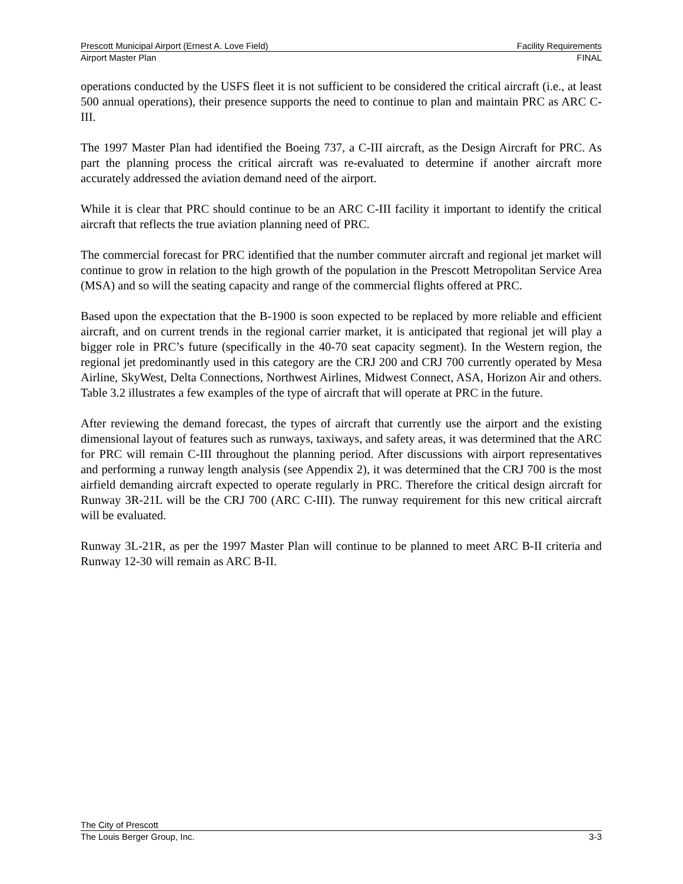Prescott Municipal Airport (Ernest A. Love Field) Facility Requirements
Airport Master Plan FINAL
operations conducted by the USFS fleet it is not sufficient to be considered the critical aircraft (i.e., at least 500 annual operations), their presence supports the need to continue to plan and maintain PRC as ARC C-III.
The 1997 Master Plan had identified the Boeing 737, a C-III aircraft, as the Design Aircraft for PRC. As part the planning process the critical aircraft was re-evaluated to determine if another aircraft more accurately addressed the aviation demand need of the airport.
While it is clear that PRC should continue to be an ARC C-III facility it important to identify the critical aircraft that reflects the true aviation planning need of PRC.
The commercial forecast for PRC identified that the number commuter aircraft and regional jet market will continue to grow in relation to the high growth of the population in the Prescott Metropolitan Service Area (MSA) and so will the seating capacity and range of the commercial flights offered at PRC.
Based upon the expectation that the B-1900 is soon expected to be replaced by more reliable and efficient aircraft, and on current trends in the regional carrier market, it is anticipated that regional jet will play a bigger role in PRC’s future (specifically in the 40-70 seat capacity segment). In the Western region, the regional jet predominantly used in this category are the CRJ 200 and CRJ 700 currently operated by Mesa Airline, SkyWest, Delta Connections, Northwest Airlines, Midwest Connect, ASA, Horizon Air and others. Table 3.2 illustrates a few examples of the type of aircraft that will operate at PRC in the future.
After reviewing the demand forecast, the types of aircraft that currently use the airport and the existing dimensional layout of features such as runways, taxiways, and safety areas, it was determined that the ARC for PRC will remain C-III throughout the planning period. After discussions with airport representatives and performing a runway length analysis (see Appendix 2), it was determined that the CRJ 700 is the most airfield demanding aircraft expected to operate regularly in PRC. Therefore the critical design aircraft for Runway 3R-21L will be the CRJ 700 (ARC C-III). The runway requirement for this new critical aircraft will be evaluated.
Runway 3L-21R, as per the 1997 Master Plan will continue to be planned to meet ARC B-II criteria and Runway 12-30 will remain as ARC B-II.
The City of Prescott
The Louis Berger Group, Inc. 3-3